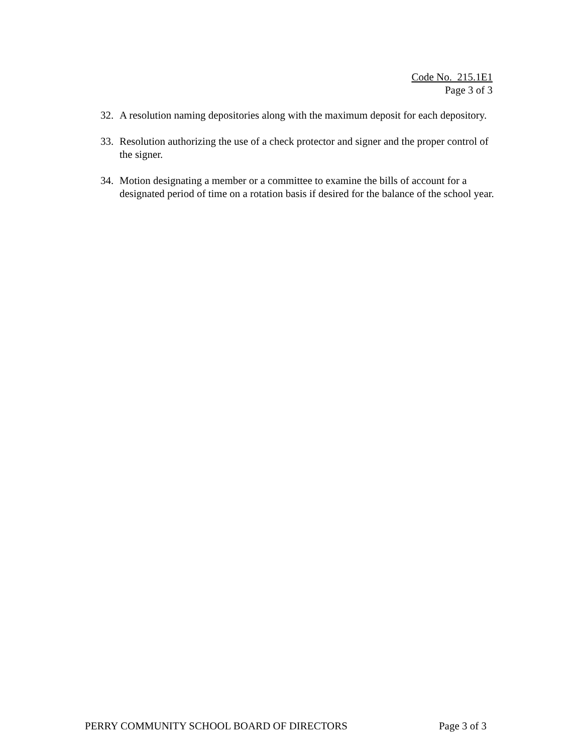Code No. 215.1E1
Page 3 of 3
32. A resolution naming depositories along with the maximum deposit for each depository.
33. Resolution authorizing the use of a check protector and signer and the proper control of the signer.
34. Motion designating a member or a committee to examine the bills of account for a designated period of time on a rotation basis if desired for the balance of the school year.
PERRY COMMUNITY SCHOOL BOARD OF DIRECTORS Page 3 of 3